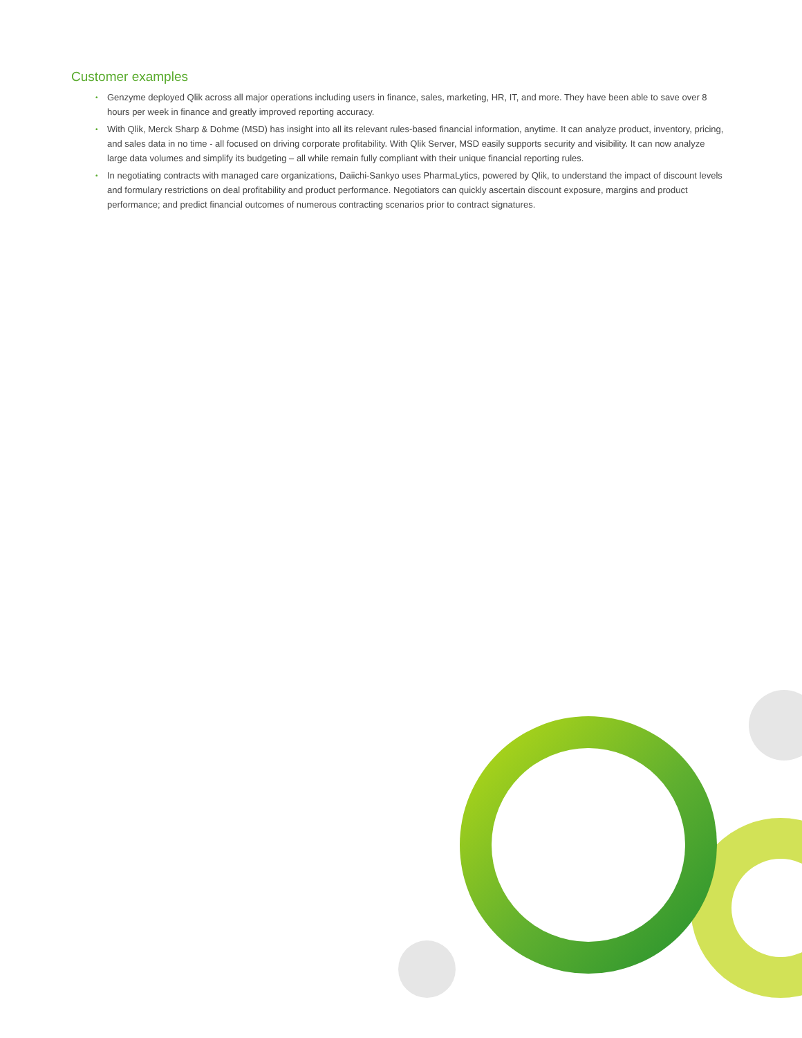Customer examples
• Genzyme deployed Qlik across all major operations including users in finance, sales, marketing, HR, IT, and more. They have been able to save over 8 hours per week in finance and greatly improved reporting accuracy.
• With Qlik, Merck Sharp & Dohme (MSD) has insight into all its relevant rules-based financial information, anytime. It can analyze product, inventory, pricing, and sales data in no time - all focused on driving corporate profitability. With Qlik Server, MSD easily supports security and visibility. It can now analyze large data volumes and simplify its budgeting – all while remain fully compliant with their unique financial reporting rules.
• In negotiating contracts with managed care organizations, Daiichi-Sankyo uses PharmaLytics, powered by Qlik, to understand the impact of discount levels and formulary restrictions on deal profitability and product performance. Negotiators can quickly ascertain discount exposure, margins and product performance; and predict financial outcomes of numerous contracting scenarios prior to contract signatures.